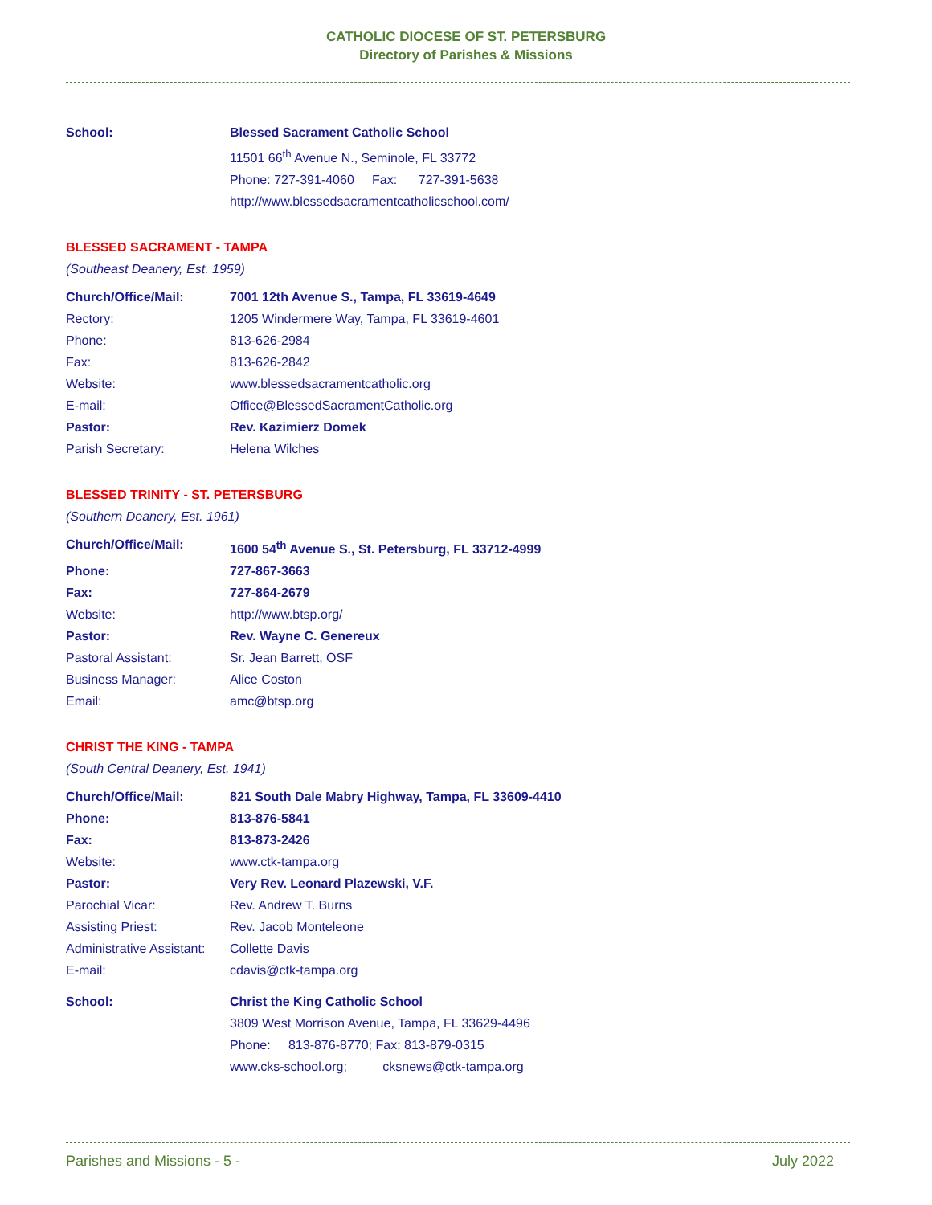CATHOLIC DIOCESE OF ST. PETERSBURG
Directory of Parishes & Missions
| School: | Blessed Sacrament Catholic School |
| | 11501 66<sup>th</sup> Avenue N., Seminole, FL 33772 |
| | Phone: 727-391-4060 Fax: 727-391-5638 |
| | http://www.blessedsacramentcatholicschool.com/ |
BLESSED SACRAMENT - TAMPA
(Southeast Deanery, Est. 1959)
| Church/Office/Mail: | 7001 12th Avenue S., Tampa, FL 33619-4649 |
| Rectory: | 1205 Windermere Way, Tampa, FL 33619-4601 |
| Phone: | 813-626-2984 |
| Fax: | 813-626-2842 |
| Website: | www.blessedsacramentcatholic.org |
| E-mail: | Office@BlessedSacramentCatholic.org |
| Pastor: | Rev. Kazimierz Domek |
| Parish Secretary: | Helena Wilches |
BLESSED TRINITY - ST. PETERSBURG
(Southern Deanery, Est. 1961)
| Church/Office/Mail: | 1600 54<sup>th</sup> Avenue S., St. Petersburg, FL 33712-4999 |
| Phone: | 727-867-3663 |
| Fax: | 727-864-2679 |
| Website: | http://www.btsp.org/ |
| Pastor: | Rev. Wayne C. Genereux |
| Pastoral Assistant: | Sr. Jean Barrett, OSF |
| Business Manager: | Alice Coston |
| Email: | amc@btsp.org |
CHRIST THE KING - TAMPA
(South Central Deanery, Est. 1941)
| Church/Office/Mail: | 821 South Dale Mabry Highway, Tampa, FL 33609-4410 |
| Phone: | 813-876-5841 |
| Fax: | 813-873-2426 |
| Website: | www.ctk-tampa.org |
| Pastor: | Very Rev. Leonard Plazewski, V.F. |
| Parochial Vicar: | Rev. Andrew T. Burns |
| Assisting Priest: | Rev. Jacob Monteleone |
| Administrative Assistant: | Collette Davis |
| E-mail: | cdavis@ctk-tampa.org |
| School: | Christ the King Catholic School |
| | 3809 West Morrison Avenue, Tampa, FL 33629-4496 |
| | Phone: 813-876-8770; Fax: 813-879-0315 |
| | www.cks-school.org; cksnews@ctk-tampa.org |
Parishes and Missions - 5 - July 2022